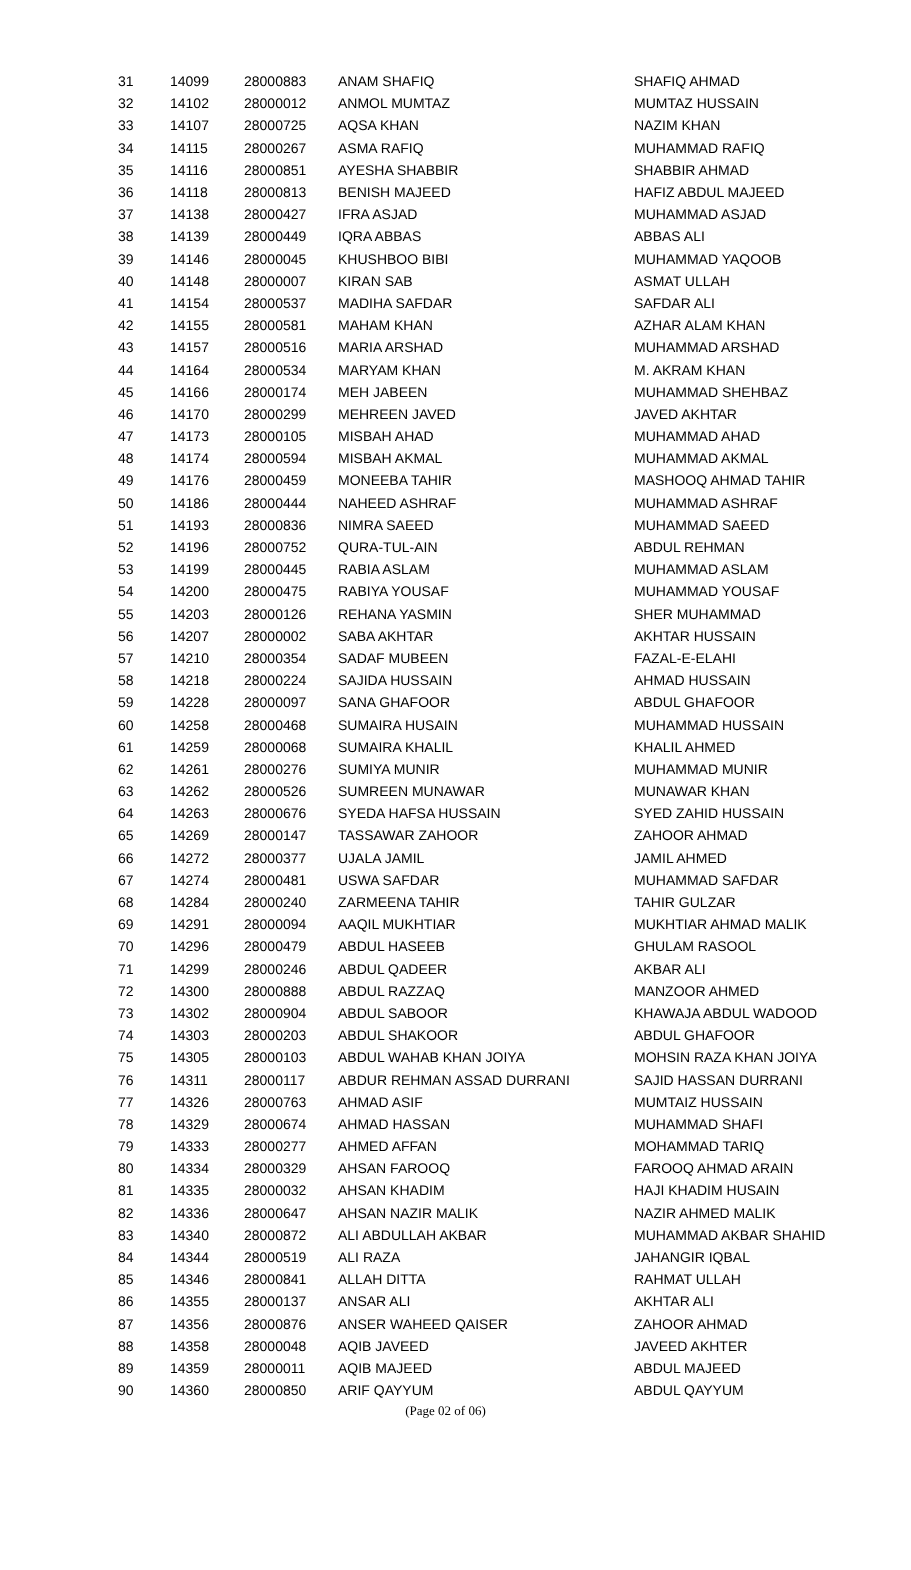| 31 | 14099 | 28000883 | ANAM SHAFIQ | SHAFIQ AHMAD |
| 32 | 14102 | 28000012 | ANMOL MUMTAZ | MUMTAZ HUSSAIN |
| 33 | 14107 | 28000725 | AQSA KHAN | NAZIM KHAN |
| 34 | 14115 | 28000267 | ASMA RAFIQ | MUHAMMAD RAFIQ |
| 35 | 14116 | 28000851 | AYESHA SHABBIR | SHABBIR AHMAD |
| 36 | 14118 | 28000813 | BENISH MAJEED | HAFIZ ABDUL MAJEED |
| 37 | 14138 | 28000427 | IFRA ASJAD | MUHAMMAD ASJAD |
| 38 | 14139 | 28000449 | IQRA ABBAS | ABBAS ALI |
| 39 | 14146 | 28000045 | KHUSHBOO BIBI | MUHAMMAD YAQOOB |
| 40 | 14148 | 28000007 | KIRAN SAB | ASMAT ULLAH |
| 41 | 14154 | 28000537 | MADIHA SAFDAR | SAFDAR ALI |
| 42 | 14155 | 28000581 | MAHAM KHAN | AZHAR ALAM KHAN |
| 43 | 14157 | 28000516 | MARIA ARSHAD | MUHAMMAD ARSHAD |
| 44 | 14164 | 28000534 | MARYAM KHAN | M. AKRAM KHAN |
| 45 | 14166 | 28000174 | MEH JABEEN | MUHAMMAD SHEHBAZ |
| 46 | 14170 | 28000299 | MEHREEN JAVED | JAVED AKHTAR |
| 47 | 14173 | 28000105 | MISBAH AHAD | MUHAMMAD AHAD |
| 48 | 14174 | 28000594 | MISBAH AKMAL | MUHAMMAD AKMAL |
| 49 | 14176 | 28000459 | MONEEBA TAHIR | MASHOOQ AHMAD TAHIR |
| 50 | 14186 | 28000444 | NAHEED ASHRAF | MUHAMMAD ASHRAF |
| 51 | 14193 | 28000836 | NIMRA SAEED | MUHAMMAD SAEED |
| 52 | 14196 | 28000752 | QURA-TUL-AIN | ABDUL REHMAN |
| 53 | 14199 | 28000445 | RABIA ASLAM | MUHAMMAD ASLAM |
| 54 | 14200 | 28000475 | RABIYA YOUSAF | MUHAMMAD YOUSAF |
| 55 | 14203 | 28000126 | REHANA YASMIN | SHER MUHAMMAD |
| 56 | 14207 | 28000002 | SABA AKHTAR | AKHTAR HUSSAIN |
| 57 | 14210 | 28000354 | SADAF MUBEEN | FAZAL-E-ELAHI |
| 58 | 14218 | 28000224 | SAJIDA HUSSAIN | AHMAD HUSSAIN |
| 59 | 14228 | 28000097 | SANA GHAFOOR | ABDUL GHAFOOR |
| 60 | 14258 | 28000468 | SUMAIRA HUSAIN | MUHAMMAD HUSSAIN |
| 61 | 14259 | 28000068 | SUMAIRA KHALIL | KHALIL AHMED |
| 62 | 14261 | 28000276 | SUMIYA MUNIR | MUHAMMAD MUNIR |
| 63 | 14262 | 28000526 | SUMREEN MUNAWAR | MUNAWAR KHAN |
| 64 | 14263 | 28000676 | SYEDA HAFSA HUSSAIN | SYED ZAHID HUSSAIN |
| 65 | 14269 | 28000147 | TASSAWAR ZAHOOR | ZAHOOR AHMAD |
| 66 | 14272 | 28000377 | UJALA JAMIL | JAMIL AHMED |
| 67 | 14274 | 28000481 | USWA SAFDAR | MUHAMMAD SAFDAR |
| 68 | 14284 | 28000240 | ZARMEENA TAHIR | TAHIR GULZAR |
| 69 | 14291 | 28000094 | AAQIL MUKHTIAR | MUKHTIAR AHMAD MALIK |
| 70 | 14296 | 28000479 | ABDUL HASEEB | GHULAM RASOOL |
| 71 | 14299 | 28000246 | ABDUL QADEER | AKBAR ALI |
| 72 | 14300 | 28000888 | ABDUL RAZZAQ | MANZOOR AHMED |
| 73 | 14302 | 28000904 | ABDUL SABOOR | KHAWAJA ABDUL WADOOD |
| 74 | 14303 | 28000203 | ABDUL SHAKOOR | ABDUL GHAFOOR |
| 75 | 14305 | 28000103 | ABDUL WAHAB KHAN JOIYA | MOHSIN RAZA KHAN JOIYA |
| 76 | 14311 | 28000117 | ABDUR REHMAN ASSAD DURRANI | SAJID HASSAN DURRANI |
| 77 | 14326 | 28000763 | AHMAD ASIF | MUMTAIZ HUSSAIN |
| 78 | 14329 | 28000674 | AHMAD HASSAN | MUHAMMAD SHAFI |
| 79 | 14333 | 28000277 | AHMED AFFAN | MOHAMMAD TARIQ |
| 80 | 14334 | 28000329 | AHSAN FAROOQ | FAROOQ AHMAD ARAIN |
| 81 | 14335 | 28000032 | AHSAN KHADIM | HAJI KHADIM HUSAIN |
| 82 | 14336 | 28000647 | AHSAN NAZIR MALIK | NAZIR AHMED MALIK |
| 83 | 14340 | 28000872 | ALI ABDULLAH AKBAR | MUHAMMAD AKBAR SHAHID |
| 84 | 14344 | 28000519 | ALI RAZA | JAHANGIR IQBAL |
| 85 | 14346 | 28000841 | ALLAH DITTA | RAHMAT ULLAH |
| 86 | 14355 | 28000137 | ANSAR ALI | AKHTAR ALI |
| 87 | 14356 | 28000876 | ANSER WAHEED QAISER | ZAHOOR AHMAD |
| 88 | 14358 | 28000048 | AQIB JAVEED | JAVEED AKHTER |
| 89 | 14359 | 28000011 | AQIB MAJEED | ABDUL MAJEED |
| 90 | 14360 | 28000850 | ARIF QAYYUM | ABDUL QAYYUM |
(Page 02 of 06)